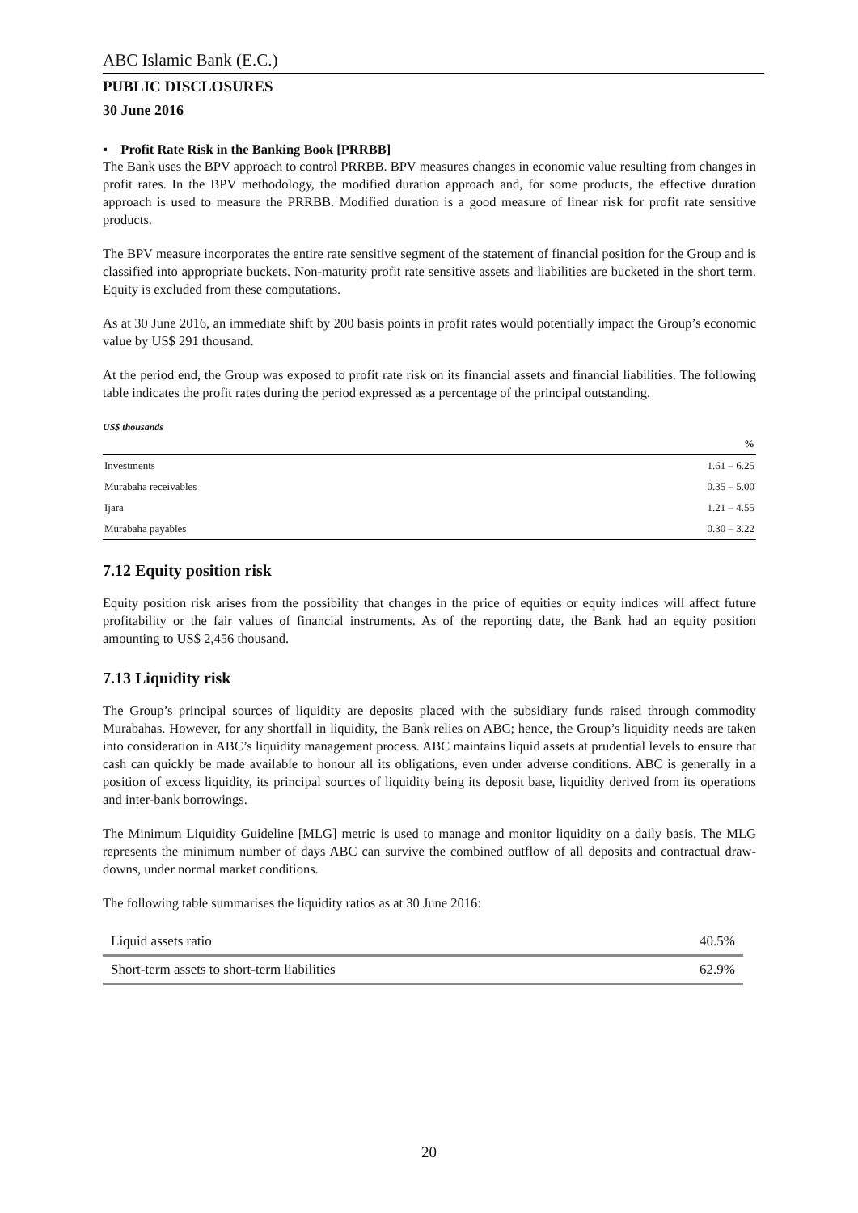ABC Islamic Bank (E.C.)
PUBLIC DISCLOSURES
30 June 2016
▪ Profit Rate Risk in the Banking Book [PRRBB]
The Bank uses the BPV approach to control PRRBB. BPV measures changes in economic value resulting from changes in profit rates. In the BPV methodology, the modified duration approach and, for some products, the effective duration approach is used to measure the PRRBB. Modified duration is a good measure of linear risk for profit rate sensitive products.
The BPV measure incorporates the entire rate sensitive segment of the statement of financial position for the Group and is classified into appropriate buckets. Non-maturity profit rate sensitive assets and liabilities are bucketed in the short term. Equity is excluded from these computations.
As at 30 June 2016, an immediate shift by 200 basis points in profit rates would potentially impact the Group’s economic value by US$ 291 thousand.
At the period end, the Group was exposed to profit rate risk on its financial assets and financial liabilities. The following table indicates the profit rates during the period expressed as a percentage of the principal outstanding.
US$ thousands
| | % |
| --- | --- |
| Investments | 1.61 – 6.25 |
| Murabaha receivables | 0.35 – 5.00 |
| Ijara | 1.21 – 4.55 |
| Murabaha payables | 0.30 – 3.22 |
7.12 Equity position risk
Equity position risk arises from the possibility that changes in the price of equities or equity indices will affect future profitability or the fair values of financial instruments. As of the reporting date, the Bank had an equity position amounting to US$ 2,456 thousand.
7.13 Liquidity risk
The Group’s principal sources of liquidity are deposits placed with the subsidiary funds raised through commodity Murabahas. However, for any shortfall in liquidity, the Bank relies on ABC; hence, the Group’s liquidity needs are taken into consideration in ABC’s liquidity management process. ABC maintains liquid assets at prudential levels to ensure that cash can quickly be made available to honour all its obligations, even under adverse conditions. ABC is generally in a position of excess liquidity, its principal sources of liquidity being its deposit base, liquidity derived from its operations and inter-bank borrowings.
The Minimum Liquidity Guideline [MLG] metric is used to manage and monitor liquidity on a daily basis. The MLG represents the minimum number of days ABC can survive the combined outflow of all deposits and contractual draw-downs, under normal market conditions.
The following table summarises the liquidity ratios as at 30 June 2016:
| Liquid assets ratio | 40.5% |
| Short-term assets to short-term liabilities | 62.9% |
20